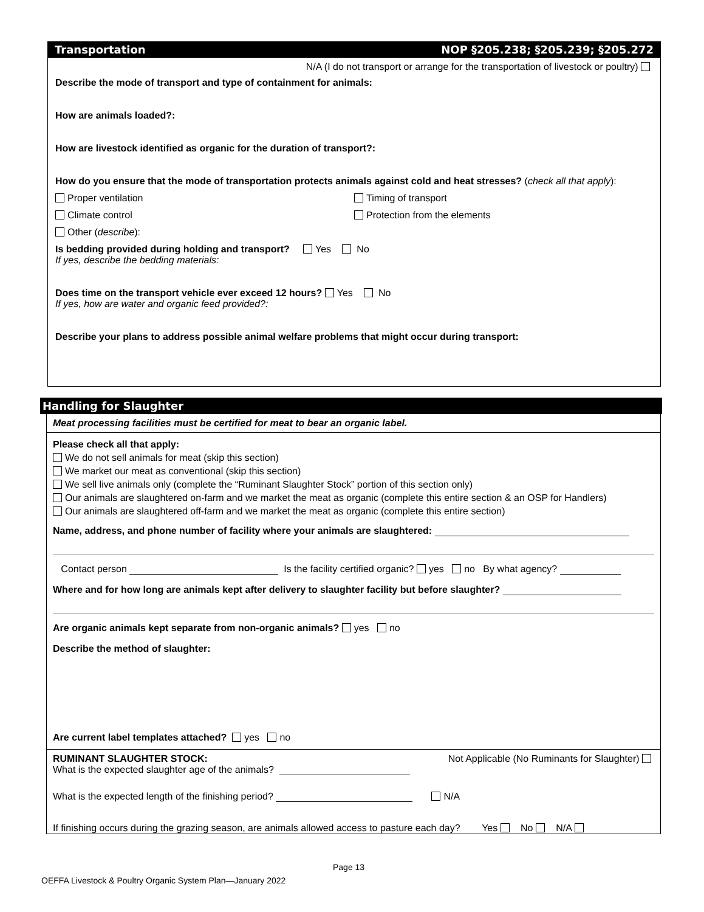Transportation NOP §205.238; §205.239; §205.272
N/A (I do not transport or arrange for the transportation of livestock or poultry)
Describe the mode of transport and type of containment for animals:
How are animals loaded?:
How are livestock identified as organic for the duration of transport?:
How do you ensure that the mode of transportation protects animals against cold and heat stresses? (check all that apply):
Proper ventilation Timing of transport
Climate control Protection from the elements
Other (describe):
Is bedding provided during holding and transport? Yes No
If yes, describe the bedding materials:
Does time on the transport vehicle ever exceed 12 hours? Yes No
If yes, how are water and organic feed provided?:
Describe your plans to address possible animal welfare problems that might occur during transport:
Handling for Slaughter
Meat processing facilities must be certified for meat to bear an organic label.
Please check all that apply:
We do not sell animals for meat (skip this section)
We market our meat as conventional (skip this section)
We sell live animals only (complete the “Ruminant Slaughter Stock” portion of this section only)
Our animals are slaughtered on-farm and we market the meat as organic (complete this entire section & an OSP for Handlers)
Our animals are slaughtered off-farm and we market the meat as organic (complete this entire section)
Name, address, and phone number of facility where your animals are slaughtered:
Contact person Is the facility certified organic? yes no By what agency?
Where and for how long are animals kept after delivery to slaughter facility but before slaughter?
Are organic animals kept separate from non-organic animals? yes no
Describe the method of slaughter:
Are current label templates attached? yes no
RUMINANT SLAUGHTER STOCK: Not Applicable (No Ruminants for Slaughter)
What is the expected slaughter age of the animals?
What is the expected length of the finishing period? N/A
If finishing occurs during the grazing season, are animals allowed access to pasture each day? Yes No N/A
Page 13
OEFFA Livestock & Poultry Organic System Plan—January 2022